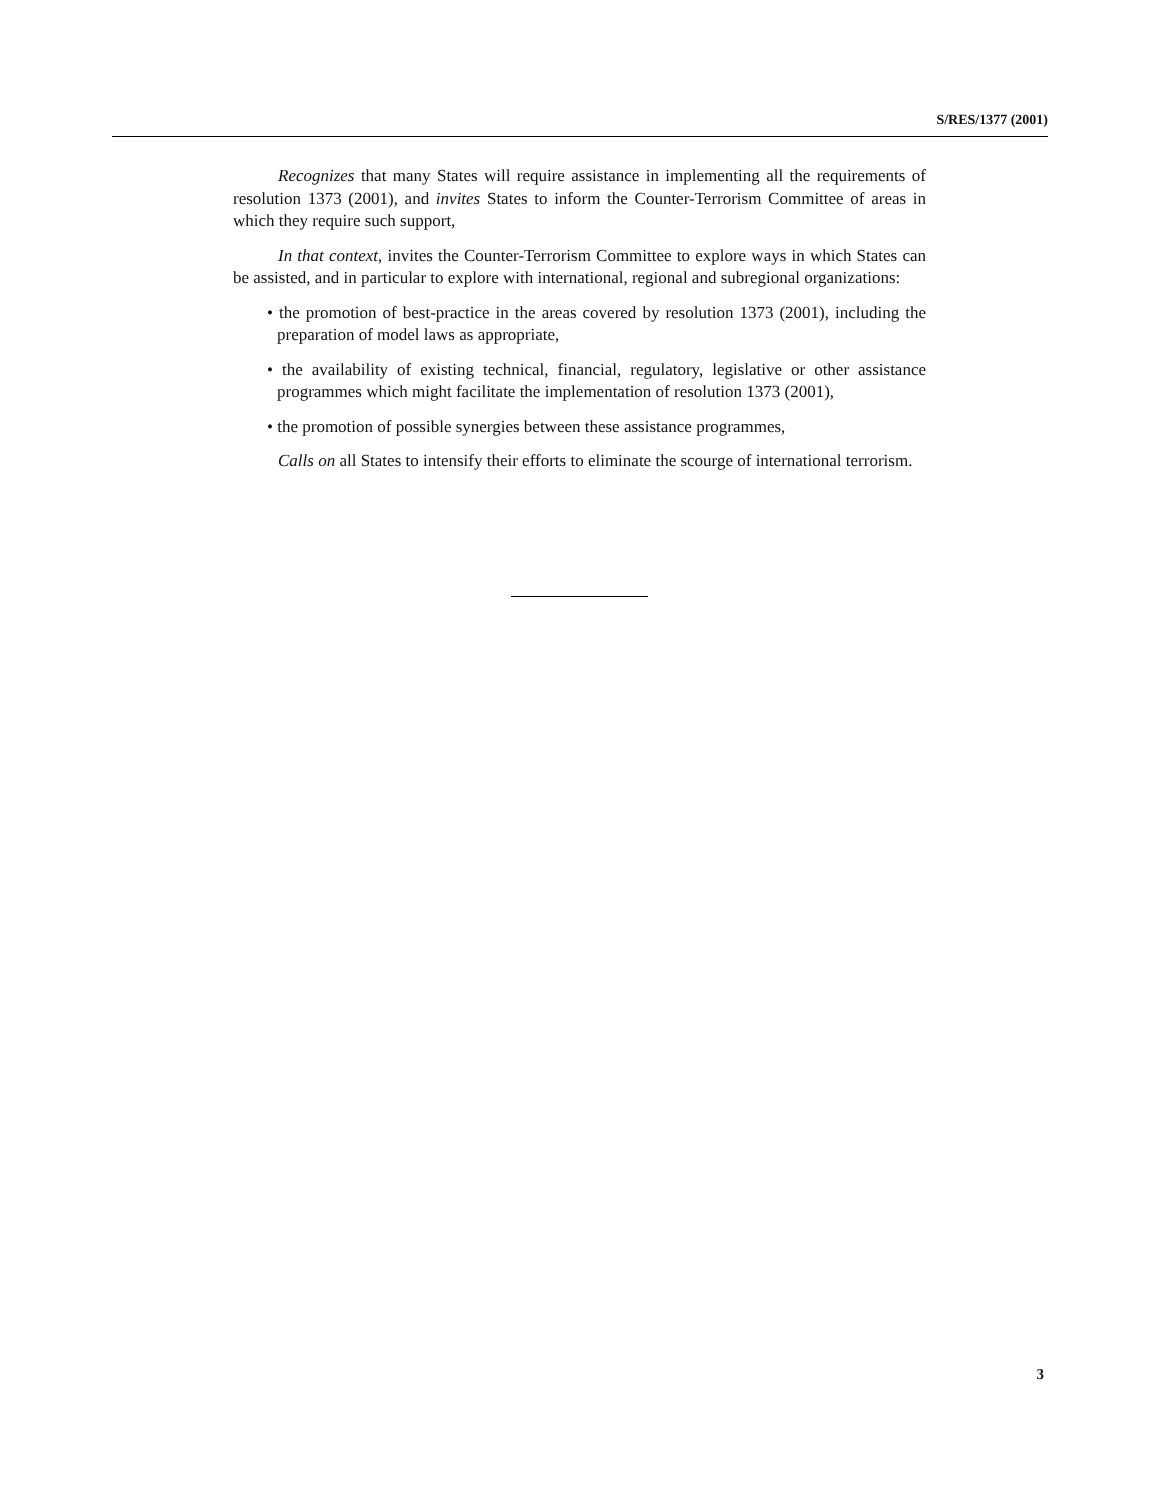S/RES/1377 (2001)
Recognizes that many States will require assistance in implementing all the requirements of resolution 1373 (2001), and invites States to inform the Counter-Terrorism Committee of areas in which they require such support,
In that context, invites the Counter-Terrorism Committee to explore ways in which States can be assisted, and in particular to explore with international, regional and subregional organizations:
• the promotion of best-practice in the areas covered by resolution 1373 (2001), including the preparation of model laws as appropriate,
• the availability of existing technical, financial, regulatory, legislative or other assistance programmes which might facilitate the implementation of resolution 1373 (2001),
• the promotion of possible synergies between these assistance programmes,
Calls on all States to intensify their efforts to eliminate the scourge of international terrorism.
3